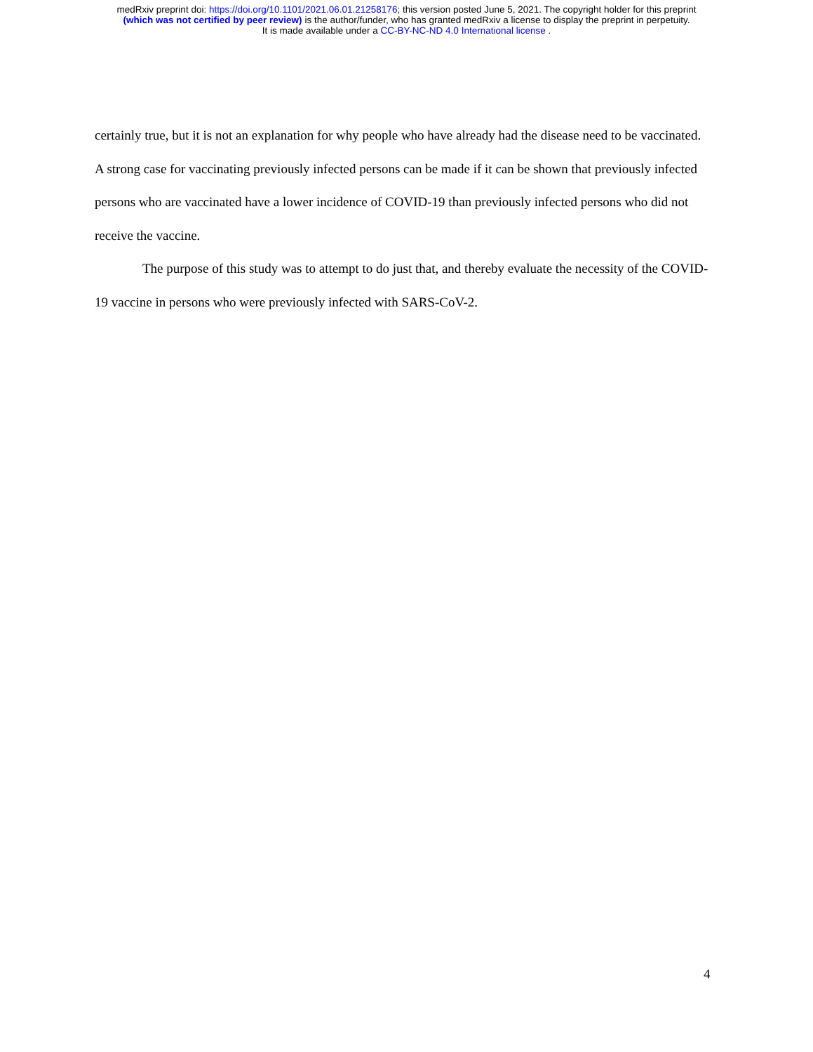medRxiv preprint doi: https://doi.org/10.1101/2021.06.01.21258176; this version posted June 5, 2021. The copyright holder for this preprint
(which was not certified by peer review) is the author/funder, who has granted medRxiv a license to display the preprint in perpetuity.
It is made available under a CC-BY-NC-ND 4.0 International license .
certainly true, but it is not an explanation for why people who have already had the disease need to be vaccinated. A strong case for vaccinating previously infected persons can be made if it can be shown that previously infected persons who are vaccinated have a lower incidence of COVID-19 than previously infected persons who did not receive the vaccine.
The purpose of this study was to attempt to do just that, and thereby evaluate the necessity of the COVID-19 vaccine in persons who were previously infected with SARS-CoV-2.
4